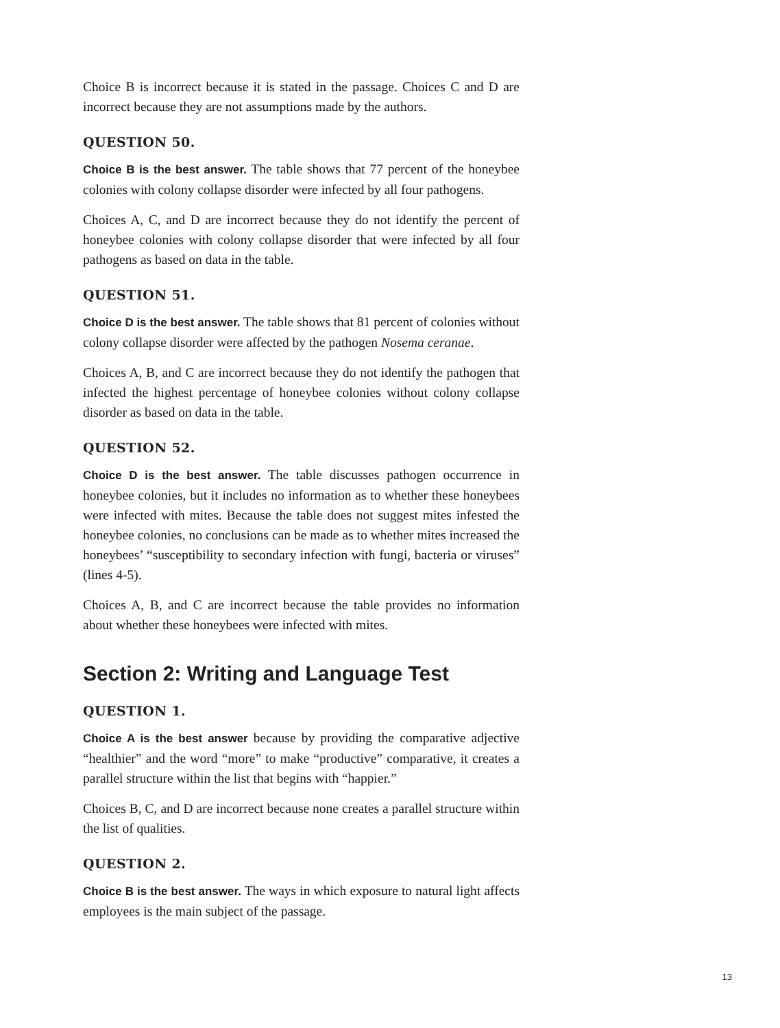Choice B is incorrect because it is stated in the passage. Choices C and D are incorrect because they are not assumptions made by the authors.
QUESTION 50.
Choice B is the best answer. The table shows that 77 percent of the honeybee colonies with colony collapse disorder were infected by all four pathogens.
Choices A, C, and D are incorrect because they do not identify the percent of honeybee colonies with colony collapse disorder that were infected by all four pathogens as based on data in the table.
QUESTION 51.
Choice D is the best answer. The table shows that 81 percent of colonies without colony collapse disorder were affected by the pathogen Nosema ceranae.
Choices A, B, and C are incorrect because they do not identify the pathogen that infected the highest percentage of honeybee colonies without colony collapse disorder as based on data in the table.
QUESTION 52.
Choice D is the best answer. The table discusses pathogen occurrence in honeybee colonies, but it includes no information as to whether these honeybees were infected with mites. Because the table does not suggest mites infested the honeybee colonies, no conclusions can be made as to whether mites increased the honeybees’ “susceptibility to secondary infection with fungi, bacteria or viruses” (lines 4-5).
Choices A, B, and C are incorrect because the table provides no information about whether these honeybees were infected with mites.
Section 2: Writing and Language Test
QUESTION 1.
Choice A is the best answer because by providing the comparative adjective “healthier” and the word “more” to make “productive” comparative, it creates a parallel structure within the list that begins with “happier.”
Choices B, C, and D are incorrect because none creates a parallel structure within the list of qualities.
QUESTION 2.
Choice B is the best answer. The ways in which exposure to natural light affects employees is the main subject of the passage.
13